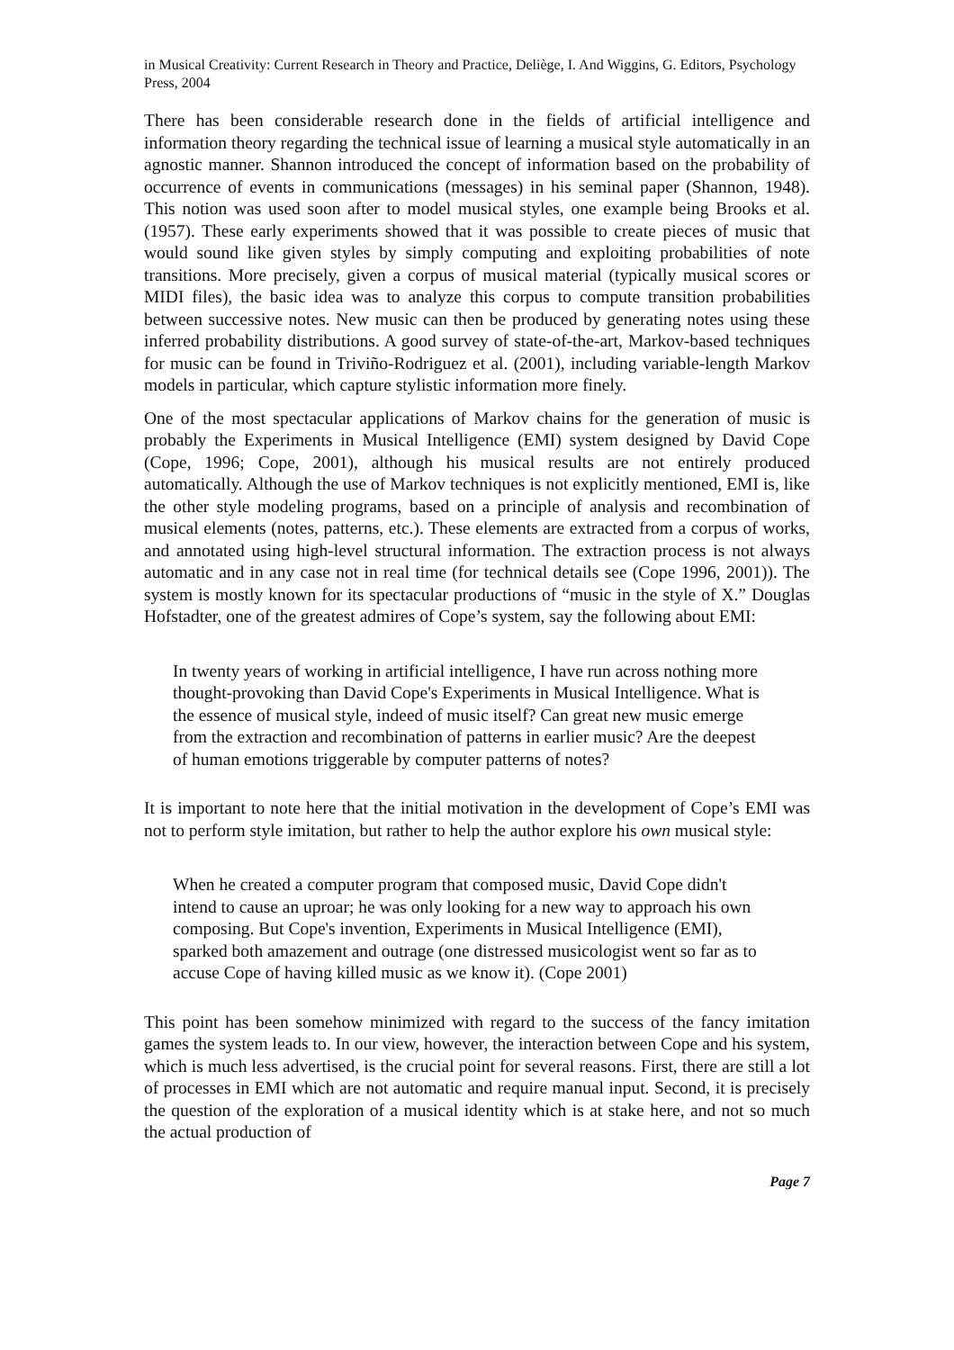in Musical Creativity: Current Research in Theory and Practice, Deliège, I. And Wiggins, G. Editors, Psychology Press, 2004
There has been considerable research done in the fields of artificial intelligence and information theory regarding the technical issue of learning a musical style automatically in an agnostic manner. Shannon introduced the concept of information based on the probability of occurrence of events in communications (messages) in his seminal paper (Shannon, 1948). This notion was used soon after to model musical styles, one example being Brooks et al. (1957). These early experiments showed that it was possible to create pieces of music that would sound like given styles by simply computing and exploiting probabilities of note transitions. More precisely, given a corpus of musical material (typically musical scores or MIDI files), the basic idea was to analyze this corpus to compute transition probabilities between successive notes. New music can then be produced by generating notes using these inferred probability distributions. A good survey of state-of-the-art, Markov-based techniques for music can be found in Triviño-Rodriguez et al. (2001), including variable-length Markov models in particular, which capture stylistic information more finely.
One of the most spectacular applications of Markov chains for the generation of music is probably the Experiments in Musical Intelligence (EMI) system designed by David Cope (Cope, 1996; Cope, 2001), although his musical results are not entirely produced automatically. Although the use of Markov techniques is not explicitly mentioned, EMI is, like the other style modeling programs, based on a principle of analysis and recombination of musical elements (notes, patterns, etc.). These elements are extracted from a corpus of works, and annotated using high-level structural information. The extraction process is not always automatic and in any case not in real time (for technical details see (Cope 1996, 2001)). The system is mostly known for its spectacular productions of “music in the style of X.” Douglas Hofstadter, one of the greatest admires of Cope’s system, say the following about EMI:
In twenty years of working in artificial intelligence, I have run across nothing more thought-provoking than David Cope's Experiments in Musical Intelligence. What is the essence of musical style, indeed of music itself? Can great new music emerge from the extraction and recombination of patterns in earlier music? Are the deepest of human emotions triggerable by computer patterns of notes?
It is important to note here that the initial motivation in the development of Cope’s EMI was not to perform style imitation, but rather to help the author explore his own musical style:
When he created a computer program that composed music, David Cope didn't intend to cause an uproar; he was only looking for a new way to approach his own composing. But Cope's invention, Experiments in Musical Intelligence (EMI), sparked both amazement and outrage (one distressed musicologist went so far as to accuse Cope of having killed music as we know it). (Cope 2001)
This point has been somehow minimized with regard to the success of the fancy imitation games the system leads to. In our view, however, the interaction between Cope and his system, which is much less advertised, is the crucial point for several reasons. First, there are still a lot of processes in EMI which are not automatic and require manual input. Second, it is precisely the question of the exploration of a musical identity which is at stake here, and not so much the actual production of
Page 7